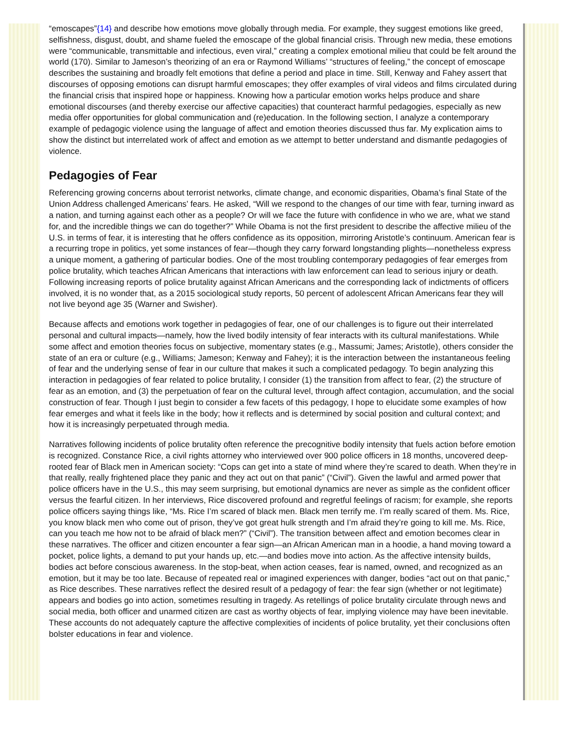“emoscapes”{14} and describe how emotions move globally through media. For example, they suggest emotions like greed, selfishness, disgust, doubt, and shame fueled the emoscape of the global financial crisis. Through new media, these emotions were “communicable, transmittable and infectious, even viral,” creating a complex emotional milieu that could be felt around the world (170). Similar to Jameson’s theorizing of an era or Raymond Williams’ “structures of feeling,” the concept of emoscape describes the sustaining and broadly felt emotions that define a period and place in time. Still, Kenway and Fahey assert that discourses of opposing emotions can disrupt harmful emoscapes; they offer examples of viral videos and films circulated during the financial crisis that inspired hope or happiness. Knowing how a particular emotion works helps produce and share emotional discourses (and thereby exercise our affective capacities) that counteract harmful pedagogies, especially as new media offer opportunities for global communication and (re)education. In the following section, I analyze a contemporary example of pedagogic violence using the language of affect and emotion theories discussed thus far. My explication aims to show the distinct but interrelated work of affect and emotion as we attempt to better understand and dismantle pedagogies of violence.
Pedagogies of Fear
Referencing growing concerns about terrorist networks, climate change, and economic disparities, Obama’s final State of the Union Address challenged Americans’ fears. He asked, “Will we respond to the changes of our time with fear, turning inward as a nation, and turning against each other as a people? Or will we face the future with confidence in who we are, what we stand for, and the incredible things we can do together?” While Obama is not the first president to describe the affective milieu of the U.S. in terms of fear, it is interesting that he offers confidence as its opposition, mirroring Aristotle’s continuum. American fear is a recurring trope in politics, yet some instances of fear—though they carry forward longstanding plights—nonetheless express a unique moment, a gathering of particular bodies. One of the most troubling contemporary pedagogies of fear emerges from police brutality, which teaches African Americans that interactions with law enforcement can lead to serious injury or death. Following increasing reports of police brutality against African Americans and the corresponding lack of indictments of officers involved, it is no wonder that, as a 2015 sociological study reports, 50 percent of adolescent African Americans fear they will not live beyond age 35 (Warner and Swisher).
Because affects and emotions work together in pedagogies of fear, one of our challenges is to figure out their interrelated personal and cultural impacts—namely, how the lived bodily intensity of fear interacts with its cultural manifestations. While some affect and emotion theories focus on subjective, momentary states (e.g., Massumi; James; Aristotle), others consider the state of an era or culture (e.g., Williams; Jameson; Kenway and Fahey); it is the interaction between the instantaneous feeling of fear and the underlying sense of fear in our culture that makes it such a complicated pedagogy. To begin analyzing this interaction in pedagogies of fear related to police brutality, I consider (1) the transition from affect to fear, (2) the structure of fear as an emotion, and (3) the perpetuation of fear on the cultural level, through affect contagion, accumulation, and the social construction of fear. Though I just begin to consider a few facets of this pedagogy, I hope to elucidate some examples of how fear emerges and what it feels like in the body; how it reflects and is determined by social position and cultural context; and how it is increasingly perpetuated through media.
Narratives following incidents of police brutality often reference the precognitive bodily intensity that fuels action before emotion is recognized. Constance Rice, a civil rights attorney who interviewed over 900 police officers in 18 months, uncovered deep-rooted fear of Black men in American society: “Cops can get into a state of mind where they’re scared to death. When they’re in that really, really frightened place they panic and they act out on that panic” (“Civil”). Given the lawful and armed power that police officers have in the U.S., this may seem surprising, but emotional dynamics are never as simple as the confident officer versus the fearful citizen. In her interviews, Rice discovered profound and regretful feelings of racism; for example, she reports police officers saying things like, “Ms. Rice I’m scared of black men. Black men terrify me. I’m really scared of them. Ms. Rice, you know black men who come out of prison, they’ve got great hulk strength and I’m afraid they’re going to kill me. Ms. Rice, can you teach me how not to be afraid of black men?” (“Civil”). The transition between affect and emotion becomes clear in these narratives. The officer and citizen encounter a fear sign—an African American man in a hoodie, a hand moving toward a pocket, police lights, a demand to put your hands up, etc.—and bodies move into action. As the affective intensity builds, bodies act before conscious awareness. In the stop-beat, when action ceases, fear is named, owned, and recognized as an emotion, but it may be too late. Because of repeated real or imagined experiences with danger, bodies “act out on that panic,” as Rice describes. These narratives reflect the desired result of a pedagogy of fear: the fear sign (whether or not legitimate) appears and bodies go into action, sometimes resulting in tragedy. As retellings of police brutality circulate through news and social media, both officer and unarmed citizen are cast as worthy objects of fear, implying violence may have been inevitable. These accounts do not adequately capture the affective complexities of incidents of police brutality, yet their conclusions often bolster educations in fear and violence.